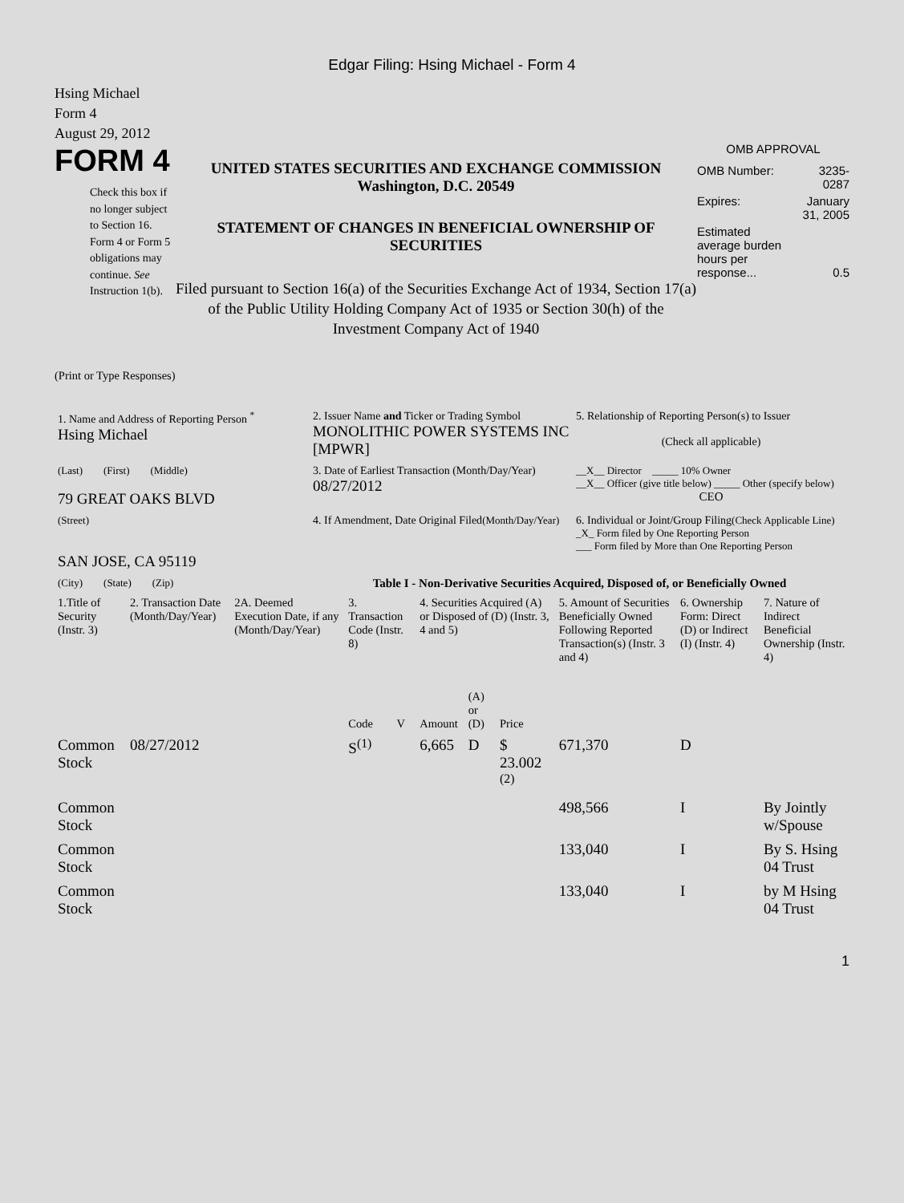Edgar Filing: Hsing Michael - Form 4
Hsing Michael
Form 4
August 29, 2012
FORM 4
Check this box if no longer subject to Section 16. Form 4 or Form 5 obligations may continue. See Instruction 1(b).
UNITED STATES SECURITIES AND EXCHANGE COMMISSION
Washington, D.C. 20549
STATEMENT OF CHANGES IN BENEFICIAL OWNERSHIP OF SECURITIES
Filed pursuant to Section 16(a) of the Securities Exchange Act of 1934, Section 17(a) of the Public Utility Holding Company Act of 1935 or Section 30(h) of the Investment Company Act of 1940
OMB APPROVAL
| OMB Number: | 3235-0287 |
| Expires: | January 31, 2005 |
| Estimated average burden hours per response... | 0.5 |
(Print or Type Responses)
| 1. Name and Address of Reporting Person <sup>*</sup> Hsing Michael | 2. Issuer Name and Ticker or Trading Symbol MONOLITHIC POWER SYSTEMS INC [MPWR] | 5. Relationship of Reporting Person(s) to Issuer (Check all applicable) |
| (Last) (First) (Middle) 79 GREAT OAKS BLVD | 3. Date of Earliest Transaction (Month/Day/Year) 08/27/2012 | __X__ Director _____ 10% Owner __X__ Officer (give title below) _____ Other (specify below) CEO |
| (Street) SAN JOSE, CA 95119 | 4. If Amendment, Date Original Filed (Month/Day/Year) | 6. Individual or Joint/Group Filing (Check Applicable Line) _X_ Form filed by One Reporting Person ___ Form filed by More than One Reporting Person |
| (City) (State) (Zip) | Table I - Non-Derivative Securities Acquired, Disposed of, or Beneficially Owned | |
| 1.Title of Security (Instr. 3) | 2. Transaction Date (Month/Day/Year) | 2A. Deemed Execution Date, if any (Month/Day/Year) | 3. Transaction Code (Instr. 8) | | 4. Securities Acquired (A) or Disposed of (D) (Instr. 3, 4 and 5) | | | 5. Amount of Securities Beneficially Owned Following Reported Transaction(s) (Instr. 3 and 4) | 6. Ownership Form: Direct (D) or Indirect (I) (Instr. 4) | 7. Nature of Indirect Beneficial Ownership (Instr. 4) |
| --- | --- | --- | --- | --- | --- | --- | --- | --- | --- | --- |
| | | | Code | V | Amount | (A) or (D) | Price | | | |
| Common Stock | 08/27/2012 | | S<sup>(1)</sup> | | 6,665 | D | $ 23.002 <sup>(2)</sup> | 671,370 | D | |
| Common Stock | | | | | | | | 498,566 | I | By Jointly w/Spouse |
| Common Stock | | | | | | | | 133,040 | I | By S. Hsing 04 Trust |
| Common Stock | | | | | | | | 133,040 | I | by M Hsing 04 Trust |
1